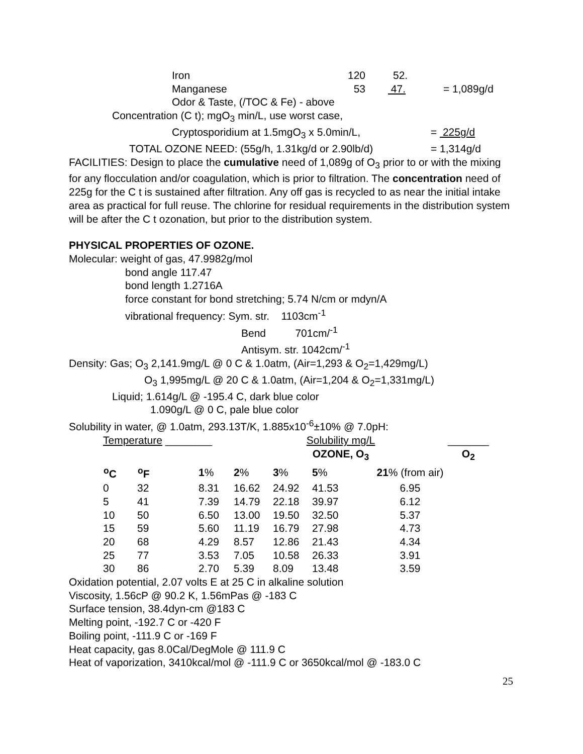Iron 120 52.
Manganese 53 47. = 1,089g/d
Odor & Taste, (/TOC & Fe) - above
Concentration (C t); mgO<sub>3</sub> min/L, use worst case,
Cryptosporidium at 1.5mgO<sub>3</sub> x 5.0min/L, = 225g/d
TOTAL OZONE NEED: (55g/h, 1.31kg/d or 2.90lb/d) = 1,314g/d
FACILITIES: Design to place the cumulative need of 1,089g of O<sub>3</sub> prior to or with the mixing for any flocculation and/or coagulation, which is prior to filtration. The concentration need of 225g for the C t is sustained after filtration. Any off gas is recycled to as near the initial intake area as practical for full reuse. The chlorine for residual requirements in the distribution system will be after the C t ozonation, but prior to the distribution system.
PHYSICAL PROPERTIES OF OZONE.
Molecular: weight of gas, 47.9982g/mol
bond angle 117.47
bond length 1.2716A
force constant for bond stretching; 5.74 N/cm or mdyn/A
vibrational frequency: Sym. str. 1103cm<sup>-1</sup>
Bend 701cm/<sup>-1</sup>
Antisym. str. 1042cm/<sup>-1</sup>
Density: Gas; O<sub>3</sub> 2,141.9mg/L @ 0 C & 1.0atm, (Air=1,293 & O<sub>2</sub>=1,429mg/L)
O<sub>3</sub> 1,995mg/L @ 20 C & 1.0atm, (Air=1,204 & O<sub>2</sub>=1,331mg/L)
Liquid; 1.614g/L @ -195.4 C, dark blue color
1.090g/L @ 0 C, pale blue color
Solubility in water, @ 1.0atm, 293.13T/K, 1.885x10<sup>-6</sup>±10% @ 7.0pH:
| Temperature ________ | | | Solubility mg/L | | | | _______ |
| | | | OZONE, O<sub>3</sub> | | | | O<sub>2</sub> |
| <sup>o</sup> C | <sup>o</sup> F | 1 % | 2 % | 3 % | 5 % | 21 % (from air) | |
| 0 | 32 | 8.31 | 16.62 | 24.92 | 41.53 | 6.95 | |
| 5 | 41 | 7.39 | 14.79 | 22.18 | 39.97 | 6.12 | |
| 10 | 50 | 6.50 | 13.00 | 19.50 | 32.50 | 5.37 | |
| 15 | 59 | 5.60 | 11.19 | 16.79 | 27.98 | 4.73 | |
| 20 | 68 | 4.29 | 8.57 | 12.86 | 21.43 | 4.34 | |
| 25 | 77 | 3.53 | 7.05 | 10.58 | 26.33 | 3.91 | |
| 30 | 86 | 2.70 | 5.39 | 8.09 | 13.48 | 3.59 | |
Oxidation potential, 2.07 volts E at 25 C in alkaline solution
Viscosity, 1.56cP @ 90.2 K, 1.56mPas @ -183 C
Surface tension, 38.4dyn-cm @183 C
Melting point, -192.7 C or -420 F
Boiling point, -111.9 C or -169 F
Heat capacity, gas 8.0Cal/DegMole @ 111.9 C
Heat of vaporization, 3410kcal/mol @ -111.9 C or 3650kcal/mol @ -183.0 C
25